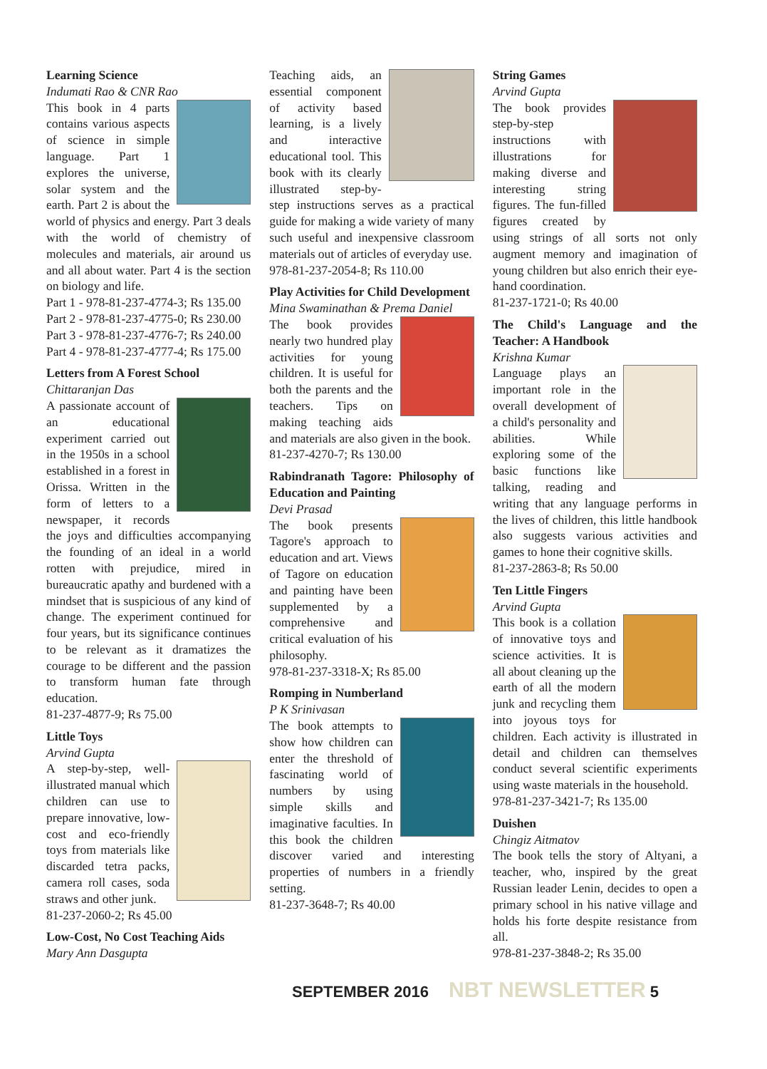Learning Science
Indumati Rao & CNR Rao
This book in 4 parts contains various aspects of science in simple language. Part 1 explores the universe, solar system and the earth. Part 2 is about the world of physics and energy. Part 3 deals with the world of chemistry of molecules and materials, air around us and all about water. Part 4 is the section on biology and life.
Part 1 - 978-81-237-4774-3; Rs 135.00
Part 2 - 978-81-237-4775-0; Rs 230.00
Part 3 - 978-81-237-4776-7; Rs 240.00
Part 4 - 978-81-237-4777-4; Rs 175.00
Letters from A Forest School
Chittaranjan Das
A passionate account of an educational experiment carried out in the 1950s in a school established in a forest in Orissa. Written in the form of letters to a newspaper, it records the joys and difficulties accompanying the founding of an ideal in a world rotten with prejudice, mired in bureaucratic apathy and burdened with a mindset that is suspicious of any kind of change. The experiment continued for four years, but its significance continues to be relevant as it dramatizes the courage to be different and the passion to transform human fate through education.
81-237-4877-9; Rs 75.00
Little Toys
Arvind Gupta
A step-by-step, well-illustrated manual which children can use to prepare innovative, low-cost and eco-friendly toys from materials like discarded tetra packs, camera roll cases, soda straws and other junk.
81-237-2060-2; Rs 45.00
Low-Cost, No Cost Teaching Aids
Mary Ann Dasgupta
Teaching aids, an essential component of activity based learning, is a lively and interactive educational tool. This book with its clearly illustrated step-by-step instructions serves as a practical guide for making a wide variety of many such useful and inexpensive classroom materials out of articles of everyday use.
978-81-237-2054-8; Rs 110.00
Play Activities for Child Development
Mina Swaminathan & Prema Daniel
The book provides nearly two hundred play activities for young children. It is useful for both the parents and the teachers. Tips on making teaching aids and materials are also given in the book.
81-237-4270-7; Rs 130.00
Rabindranath Tagore: Philosophy of Education and Painting
Devi Prasad
The book presents Tagore's approach to education and art. Views of Tagore on education and painting have been supplemented by a comprehensive and critical evaluation of his philosophy.
978-81-237-3318-X; Rs 85.00
Romping in Numberland
P K Srinivasan
The book attempts to show how children can enter the threshold of fascinating world of numbers by using simple skills and imaginative faculties. In this book the children discover varied and interesting properties of numbers in a friendly setting.
81-237-3648-7; Rs 40.00
String Games
Arvind Gupta
The book provides step-by-step instructions with illustrations for making diverse and interesting string figures. The fun-filled figures created by using strings of all sorts not only augment memory and imagination of young children but also enrich their eye-hand coordination.
81-237-1721-0; Rs 40.00
The Child's Language and the Teacher: A Handbook
Krishna Kumar
Language plays an important role in the overall development of a child's personality and abilities. While exploring some of the basic functions like talking, reading and writing that any language performs in the lives of children, this little handbook also suggests various activities and games to hone their cognitive skills.
81-237-2863-8; Rs 50.00
Ten Little Fingers
Arvind Gupta
This book is a collation of innovative toys and science activities. It is all about cleaning up the earth of all the modern junk and recycling them into joyous toys for children. Each activity is illustrated in detail and children can themselves conduct several scientific experiments using waste materials in the household.
978-81-237-3421-7; Rs 135.00
Duishen
Chingiz Aitmatov
The book tells the story of Altyani, a teacher, who, inspired by the great Russian leader Lenin, decides to open a primary school in his native village and holds his forte despite resistance from all.
978-81-237-3848-2; Rs 35.00
SEPTEMBER 2016 NBT NEWSLETTER 5